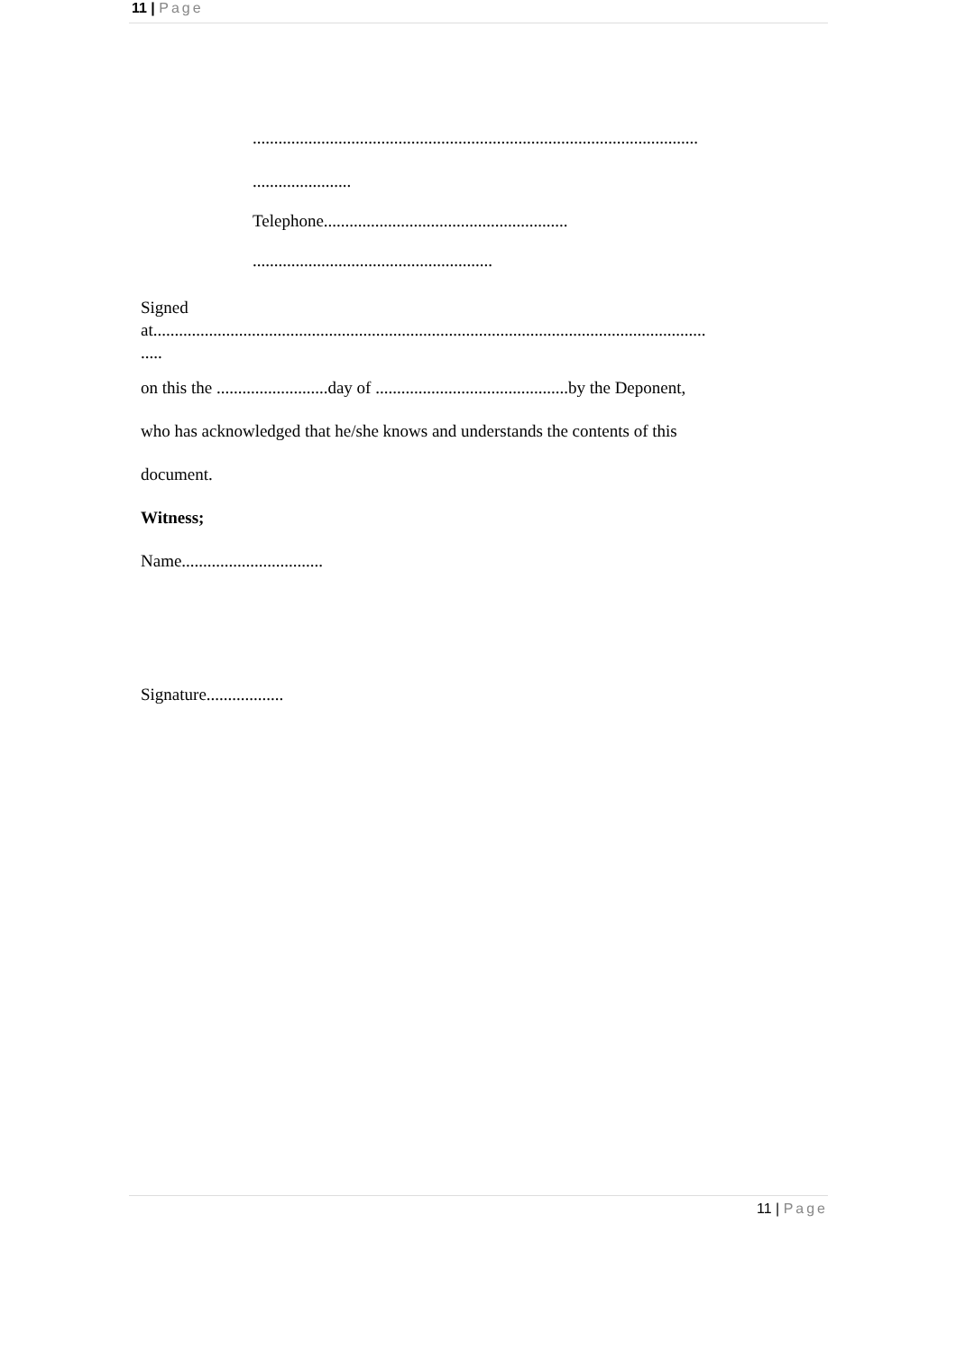11 | Page
........................................................................................................
.......................
Telephone.........................................................
........................................................
Signed
at.................................................................................................................................
.....
on this the ..........................day of .............................................by the Deponent,
who has acknowledged that he/she knows and understands the contents of this
document.
Witness;
Name.................................
Signature..................
11 | Page